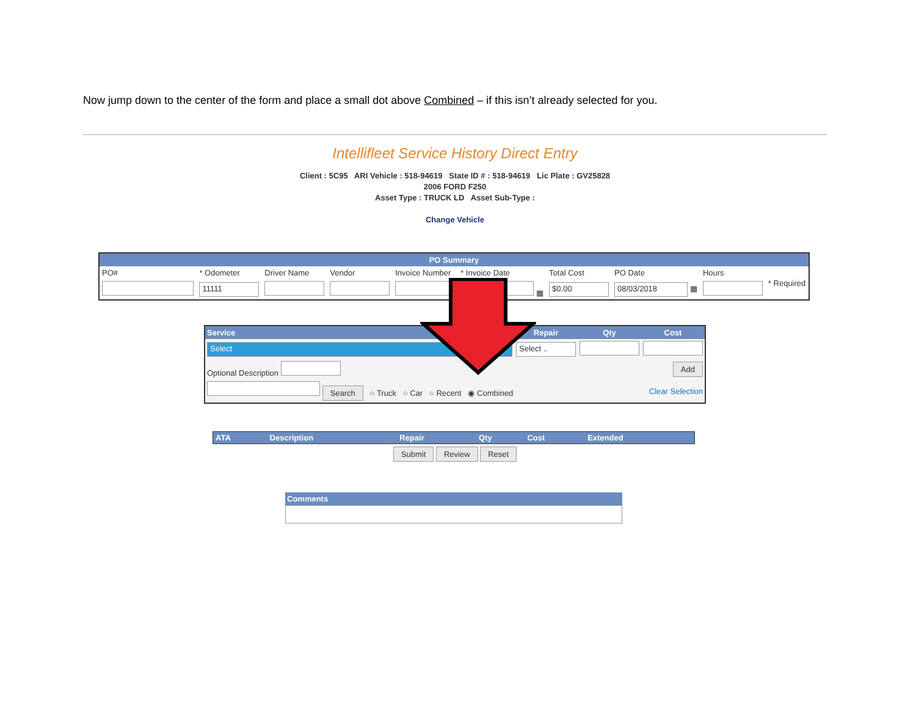Now jump down to the center of the form and place a small dot above Combined – if this isn’t already selected for you.
Intellifleet Service History Direct Entry
Client : 5C95 ARI Vehicle : 518-94619 State ID # : 518-94619 Lic Plate : GV25828
2006 FORD F250
Asset Type : TRUCK LD Asset Sub-Type :
Change Vehicle
| PO Summary | | | | | | | | | |
| PO# | * Odometer | Driver Name | Vendor | Invoice Number | * Invoice Date | Total Cost | PO Date | Hours | * Required |
| | 11111 | | | | ▦ | $0.00 | 08/03/2018 ▦ | | |
| Service | Repair | Qty | Cost |
| Select | Select .. | | |
| Optional Description | | | Add |
| Search ○ Truck ○ Car ○ Recent ◉ Combined | | | Clear Selection |
| ATA | Description | Repair | Qty | Cost | Extended |
| --- | --- | --- | --- | --- | --- |
Submit Review Reset
Comments